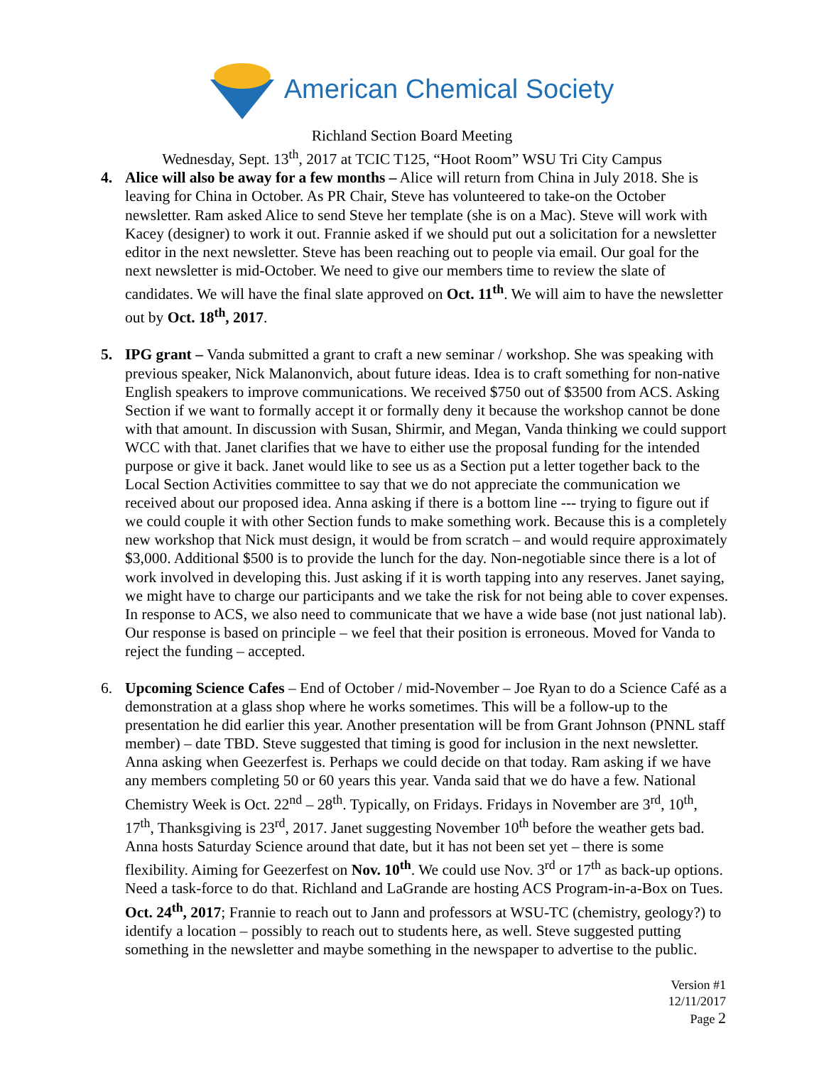American Chemical Society
Richland Section Board Meeting
Wednesday, Sept. 13<sup>th</sup>, 2017 at TCIC T125, “Hoot Room” WSU Tri City Campus
4. Alice will also be away for a few months – Alice will return from China in July 2018. She is leaving for China in October. As PR Chair, Steve has volunteered to take-on the October newsletter. Ram asked Alice to send Steve her template (she is on a Mac). Steve will work with Kacey (designer) to work it out. Frannie asked if we should put out a solicitation for a newsletter editor in the next newsletter. Steve has been reaching out to people via email. Our goal for the next newsletter is mid-October. We need to give our members time to review the slate of candidates. We will have the final slate approved on Oct. 11<sup>th</sup>. We will aim to have the newsletter out by Oct. 18<sup>th</sup>, 2017.
5. IPG grant – Vanda submitted a grant to craft a new seminar / workshop. She was speaking with previous speaker, Nick Malanonvich, about future ideas. Idea is to craft something for non-native English speakers to improve communications. We received $750 out of $3500 from ACS. Asking Section if we want to formally accept it or formally deny it because the workshop cannot be done with that amount. In discussion with Susan, Shirmir, and Megan, Vanda thinking we could support WCC with that. Janet clarifies that we have to either use the proposal funding for the intended purpose or give it back. Janet would like to see us as a Section put a letter together back to the Local Section Activities committee to say that we do not appreciate the communication we received about our proposed idea. Anna asking if there is a bottom line --- trying to figure out if we could couple it with other Section funds to make something work. Because this is a completely new workshop that Nick must design, it would be from scratch – and would require approximately $3,000. Additional $500 is to provide the lunch for the day. Non-negotiable since there is a lot of work involved in developing this. Just asking if it is worth tapping into any reserves. Janet saying, we might have to charge our participants and we take the risk for not being able to cover expenses. In response to ACS, we also need to communicate that we have a wide base (not just national lab). Our response is based on principle – we feel that their position is erroneous. Moved for Vanda to reject the funding – accepted.
6. Upcoming Science Cafes – End of October / mid-November – Joe Ryan to do a Science Café as a demonstration at a glass shop where he works sometimes. This will be a follow-up to the presentation he did earlier this year. Another presentation will be from Grant Johnson (PNNL staff member) – date TBD. Steve suggested that timing is good for inclusion in the next newsletter. Anna asking when Geezerfest is. Perhaps we could decide on that today. Ram asking if we have any members completing 50 or 60 years this year. Vanda said that we do have a few. National Chemistry Week is Oct. 22<sup>nd</sup> – 28<sup>th</sup>. Typically, on Fridays. Fridays in November are 3<sup>rd</sup>, 10<sup>th</sup>, 17<sup>th</sup>, Thanksgiving is 23<sup>rd</sup>, 2017. Janet suggesting November 10<sup>th</sup> before the weather gets bad. Anna hosts Saturday Science around that date, but it has not been set yet – there is some flexibility. Aiming for Geezerfest on Nov. 10<sup>th</sup>. We could use Nov. 3<sup>rd</sup> or 17<sup>th</sup> as back-up options. Need a task-force to do that. Richland and LaGrande are hosting ACS Program-in-a-Box on Tues. Oct. 24<sup>th</sup>, 2017; Frannie to reach out to Jann and professors at WSU-TC (chemistry, geology?) to identify a location – possibly to reach out to students here, as well. Steve suggested putting something in the newsletter and maybe something in the newspaper to advertise to the public.
Version #1
12/11/2017
Page 2